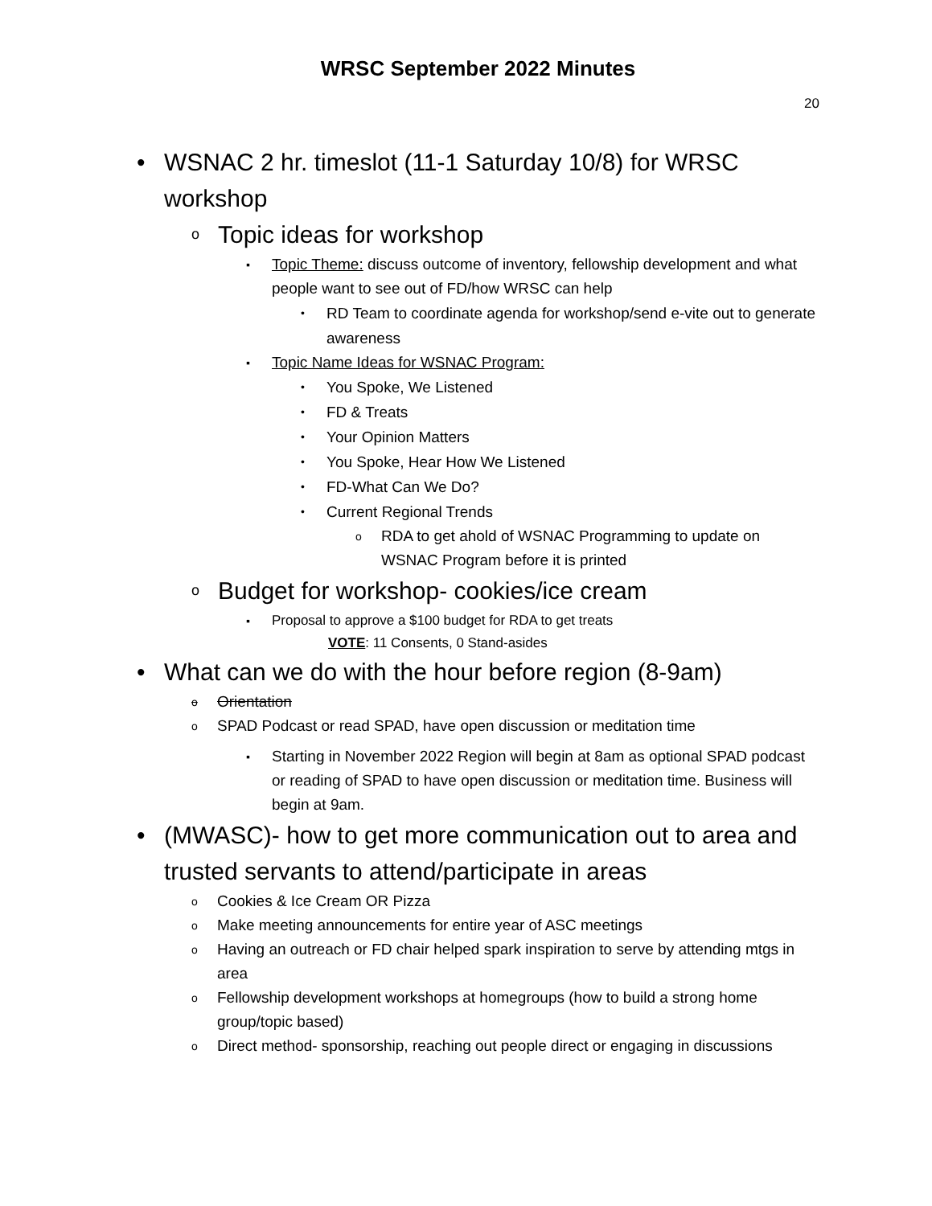WRSC September 2022 Minutes
20
• WSNAC 2 hr. timeslot (11-1 Saturday 10/8) for WRSC workshop
o Topic ideas for workshop
▪ Topic Theme: discuss outcome of inventory, fellowship development and what people want to see out of FD/how WRSC can help
• RD Team to coordinate agenda for workshop/send e-vite out to generate awareness
▪ Topic Name Ideas for WSNAC Program:
• You Spoke, We Listened
• FD & Treats
• Your Opinion Matters
• You Spoke, Hear How We Listened
• FD-What Can We Do?
• Current Regional Trends
o RDA to get ahold of WSNAC Programming to update on WSNAC Program before it is printed
o Budget for workshop- cookies/ice cream
▪ Proposal to approve a $100 budget for RDA to get treats
VOTE: 11 Consents, 0 Stand-asides
• What can we do with the hour before region (8-9am)
o Orientation
o SPAD Podcast or read SPAD, have open discussion or meditation time
▪ Starting in November 2022 Region will begin at 8am as optional SPAD podcast or reading of SPAD to have open discussion or meditation time. Business will begin at 9am.
• (MWASC)- how to get more communication out to area and trusted servants to attend/participate in areas
o Cookies & Ice Cream OR Pizza
o Make meeting announcements for entire year of ASC meetings
o Having an outreach or FD chair helped spark inspiration to serve by attending mtgs in area
o Fellowship development workshops at homegroups (how to build a strong home group/topic based)
o Direct method- sponsorship, reaching out people direct or engaging in discussions